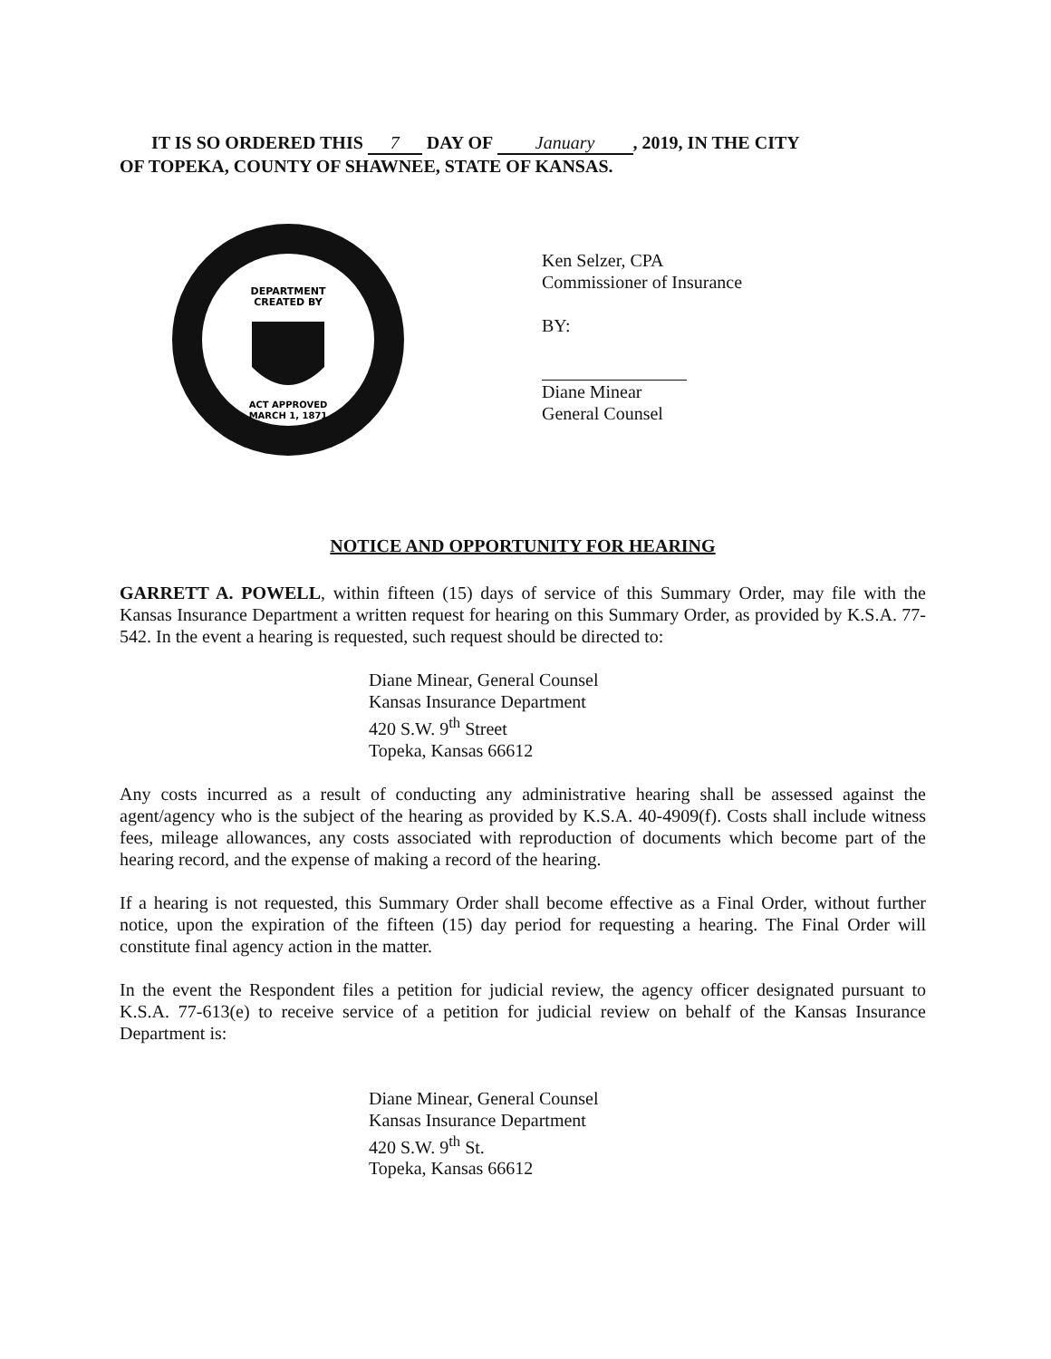IT IS SO ORDERED THIS 7 DAY OF January, 2019, IN THE CITY
OF TOPEKA, COUNTY OF SHAWNEE, STATE OF KANSAS.
DEPARTMENT
CREATED BY
ACT APPROVED
MARCH 1, 1871
Ken Selzer, CPA
Commissioner of Insurance
BY:
Diane Minear
General Counsel
NOTICE AND OPPORTUNITY FOR HEARING
GARRETT A. POWELL, within fifteen (15) days of service of this Summary Order, may file with the Kansas Insurance Department a written request for hearing on this Summary Order, as provided by K.S.A. 77-542. In the event a hearing is requested, such request should be directed to:
Diane Minear, General Counsel
Kansas Insurance Department
420 S.W. 9<sup>th</sup> Street
Topeka, Kansas 66612
Any costs incurred as a result of conducting any administrative hearing shall be assessed against the agent/agency who is the subject of the hearing as provided by K.S.A. 40-4909(f). Costs shall include witness fees, mileage allowances, any costs associated with reproduction of documents which become part of the hearing record, and the expense of making a record of the hearing.
If a hearing is not requested, this Summary Order shall become effective as a Final Order, without further notice, upon the expiration of the fifteen (15) day period for requesting a hearing. The Final Order will constitute final agency action in the matter.
In the event the Respondent files a petition for judicial review, the agency officer designated pursuant to K.S.A. 77-613(e) to receive service of a petition for judicial review on behalf of the Kansas Insurance Department is:
Diane Minear, General Counsel
Kansas Insurance Department
420 S.W. 9<sup>th</sup> St.
Topeka, Kansas 66612